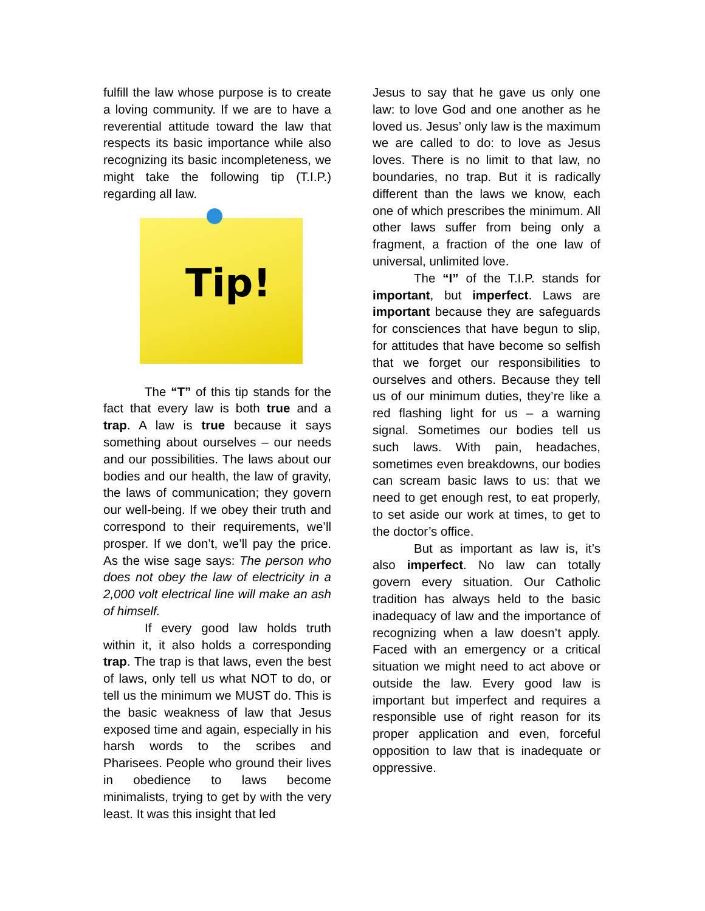fulfill the law whose purpose is to create a loving community. If we are to have a reverential attitude toward the law that respects its basic importance while also recognizing its basic incompleteness, we might take the following tip (T.I.P.) regarding all law.
Tip!
The “T” of this tip stands for the fact that every law is both true and a trap. A law is true because it says something about ourselves – our needs and our possibilities. The laws about our bodies and our health, the law of gravity, the laws of communication; they govern our well-being. If we obey their truth and correspond to their requirements, we’ll prosper. If we don’t, we’ll pay the price. As the wise sage says: The person who does not obey the law of electricity in a 2,000 volt electrical line will make an ash of himself.
If every good law holds truth within it, it also holds a corresponding trap. The trap is that laws, even the best of laws, only tell us what NOT to do, or tell us the minimum we MUST do. This is the basic weakness of law that Jesus exposed time and again, especially in his harsh words to the scribes and Pharisees. People who ground their lives in obedience to laws become minimalists, trying to get by with the very least. It was this insight that led
Jesus to say that he gave us only one law: to love God and one another as he loved us. Jesus’ only law is the maximum we are called to do: to love as Jesus loves. There is no limit to that law, no boundaries, no trap. But it is radically different than the laws we know, each one of which prescribes the minimum. All other laws suffer from being only a fragment, a fraction of the one law of universal, unlimited love.
The “I” of the T.I.P. stands for important, but imperfect. Laws are important because they are safeguards for consciences that have begun to slip, for attitudes that have become so selfish that we forget our responsibilities to ourselves and others. Because they tell us of our minimum duties, they’re like a red flashing light for us – a warning signal. Sometimes our bodies tell us such laws. With pain, headaches, sometimes even breakdowns, our bodies can scream basic laws to us: that we need to get enough rest, to eat properly, to set aside our work at times, to get to the doctor’s office.
But as important as law is, it’s also imperfect. No law can totally govern every situation. Our Catholic tradition has always held to the basic inadequacy of law and the importance of recognizing when a law doesn’t apply. Faced with an emergency or a critical situation we might need to act above or outside the law. Every good law is important but imperfect and requires a responsible use of right reason for its proper application and even, forceful opposition to law that is inadequate or oppressive.